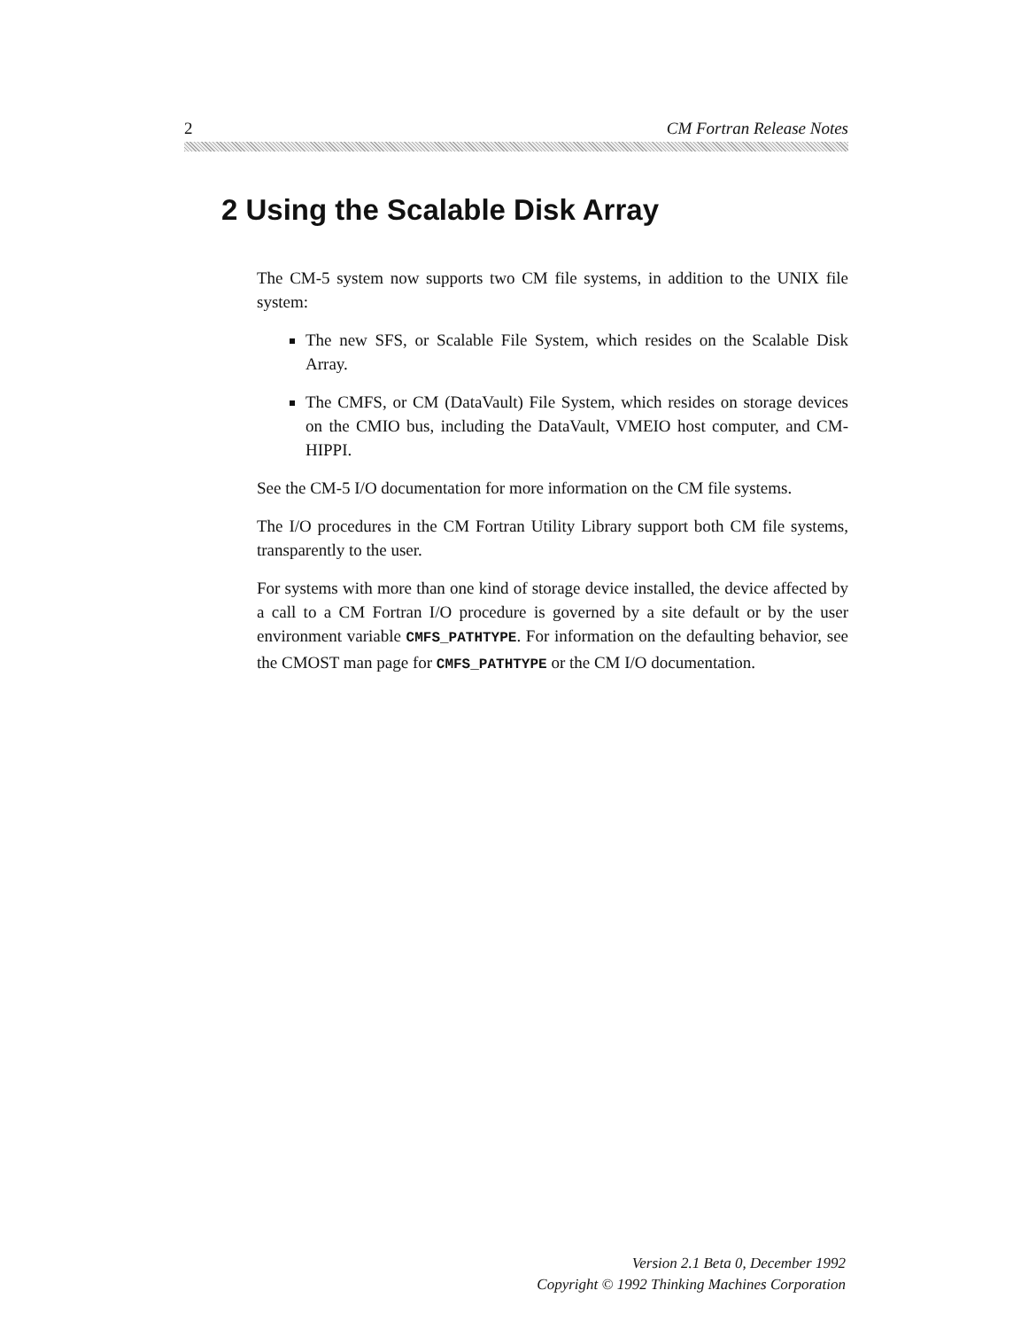2 CM Fortran Release Notes
2 Using the Scalable Disk Array
The CM-5 system now supports two CM file systems, in addition to the UNIX file system:
The new SFS, or Scalable File System, which resides on the Scalable Disk Array.
The CMFS, or CM (DataVault) File System, which resides on storage devices on the CMIO bus, including the DataVault, VMEIO host computer, and CM-HIPPI.
See the CM-5 I/O documentation for more information on the CM file systems.
The I/O procedures in the CM Fortran Utility Library support both CM file systems, transparently to the user.
For systems with more than one kind of storage device installed, the device affected by a call to a CM Fortran I/O procedure is governed by a site default or by the user environment variable CMFS_PATHTYPE. For information on the defaulting behavior, see the CMOST man page for CMFS_PATHTYPE or the CM I/O documentation.
Version 2.1 Beta 0, December 1992
Copyright © 1992 Thinking Machines Corporation